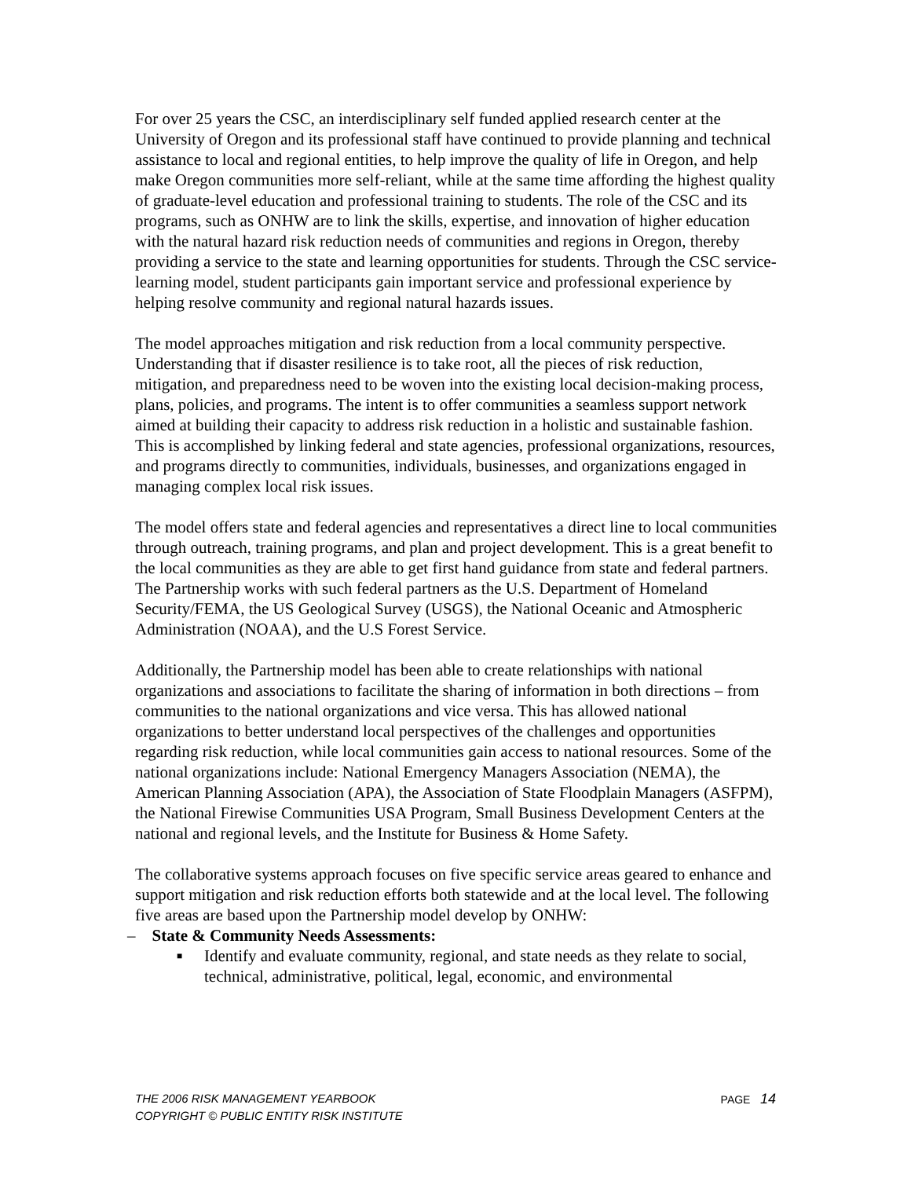For over 25 years the CSC, an interdisciplinary self funded applied research center at the University of Oregon and its professional staff have continued to provide planning and technical assistance to local and regional entities, to help improve the quality of life in Oregon, and help make Oregon communities more self-reliant, while at the same time affording the highest quality of graduate-level education and professional training to students. The role of the CSC and its programs, such as ONHW are to link the skills, expertise, and innovation of higher education with the natural hazard risk reduction needs of communities and regions in Oregon, thereby providing a service to the state and learning opportunities for students. Through the CSC service-learning model, student participants gain important service and professional experience by helping resolve community and regional natural hazards issues.
The model approaches mitigation and risk reduction from a local community perspective. Understanding that if disaster resilience is to take root, all the pieces of risk reduction, mitigation, and preparedness need to be woven into the existing local decision-making process, plans, policies, and programs. The intent is to offer communities a seamless support network aimed at building their capacity to address risk reduction in a holistic and sustainable fashion. This is accomplished by linking federal and state agencies, professional organizations, resources, and programs directly to communities, individuals, businesses, and organizations engaged in managing complex local risk issues.
The model offers state and federal agencies and representatives a direct line to local communities through outreach, training programs, and plan and project development. This is a great benefit to the local communities as they are able to get first hand guidance from state and federal partners. The Partnership works with such federal partners as the U.S. Department of Homeland Security/FEMA, the US Geological Survey (USGS), the National Oceanic and Atmospheric Administration (NOAA), and the U.S Forest Service.
Additionally, the Partnership model has been able to create relationships with national organizations and associations to facilitate the sharing of information in both directions – from communities to the national organizations and vice versa. This has allowed national organizations to better understand local perspectives of the challenges and opportunities regarding risk reduction, while local communities gain access to national resources. Some of the national organizations include: National Emergency Managers Association (NEMA), the American Planning Association (APA), the Association of State Floodplain Managers (ASFPM), the National Firewise Communities USA Program, Small Business Development Centers at the national and regional levels, and the Institute for Business & Home Safety.
The collaborative systems approach focuses on five specific service areas geared to enhance and support mitigation and risk reduction efforts both statewide and at the local level. The following five areas are based upon the Partnership model develop by ONHW:
– State & Community Needs Assessments:
■ Identify and evaluate community, regional, and state needs as they relate to social, technical, administrative, political, legal, economic, and environmental
PAGE 14
THE 2006 RISK MANAGEMENT YEARBOOK
COPYRIGHT © PUBLIC ENTITY RISK INSTITUTE